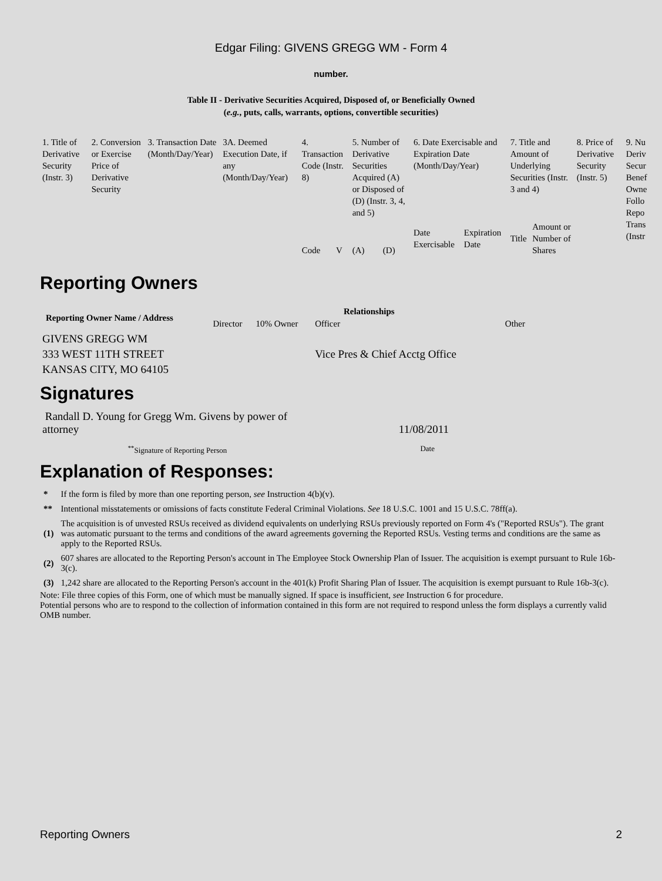Edgar Filing: GIVENS GREGG WM - Form 4
number.
Table II - Derivative Securities Acquired, Disposed of, or Beneficially Owned
(e.g., puts, calls, warrants, options, convertible securities)
| 1. Title of Derivative Security (Instr. 3) | 2. Conversion or Exercise Price of Derivative Security | 3. Transaction Date (Month/Day/Year) | 3A. Deemed Execution Date, if any (Month/Day/Year) | 4. Transaction Code (Instr. 8) | | 5. Number of Derivative Securities Acquired (A) or Disposed of (D) (Instr. 3, 4, and 5) | | 6. Date Exercisable and Expiration Date (Month/Day/Year) | | 7. Title and Amount of Underlying Securities (Instr. 3 and 4) | | 8. Price of Derivative Security (Instr. 5) | 9. Nu Deriv Secur Benef Owne Follo Repo Trans (Instr |
| | | | | Code | V | (A) | (D) | Date Exercisable | Expiration Date | Title | Amount or Number of Shares | | |
Reporting Owners
| Reporting Owner Name / Address | Relationships | | | |
| --- | --- | --- | --- | --- |
| | Director | 10% Owner | Officer | Other |
| GIVENS GREGG WM 333 WEST 11TH STREET KANSAS CITY, MO 64105 | | | Vice Pres & Chief Acctg Office | |
Signatures
| Randall D. Young for Gregg Wm. Givens by power of attorney | 11/08/2011 |
| <sup>**</sup> Signature of Reporting Person | Date |
Explanation of Responses:
| * | If the form is filed by more than one reporting person, see Instruction 4(b)(v). |
| ** | Intentional misstatements or omissions of facts constitute Federal Criminal Violations. See 18 U.S.C. 1001 and 15 U.S.C. 78ff(a). |
| (1) | The acquisition is of unvested RSUs received as dividend equivalents on underlying RSUs previously reported on Form 4's ("Reported RSUs"). The grant was automatic pursuant to the terms and conditions of the award agreements governing the Reported RSUs. Vesting terms and conditions are the same as apply to the Reported RSUs. |
| (2) | 607 shares are allocated to the Reporting Person's account in The Employee Stock Ownership Plan of Issuer. The acquisition is exempt pursuant to Rule 16b-3(c). |
| (3) | 1,242 share are allocated to the Reporting Person's account in the 401(k) Profit Sharing Plan of Issuer. The acquisition is exempt pursuant to Rule 16b-3(c). |
Note: File three copies of this Form, one of which must be manually signed. If space is insufficient, see Instruction 6 for procedure.
Potential persons who are to respond to the collection of information contained in this form are not required to respond unless the form displays a currently valid OMB number.
Reporting Owners 2